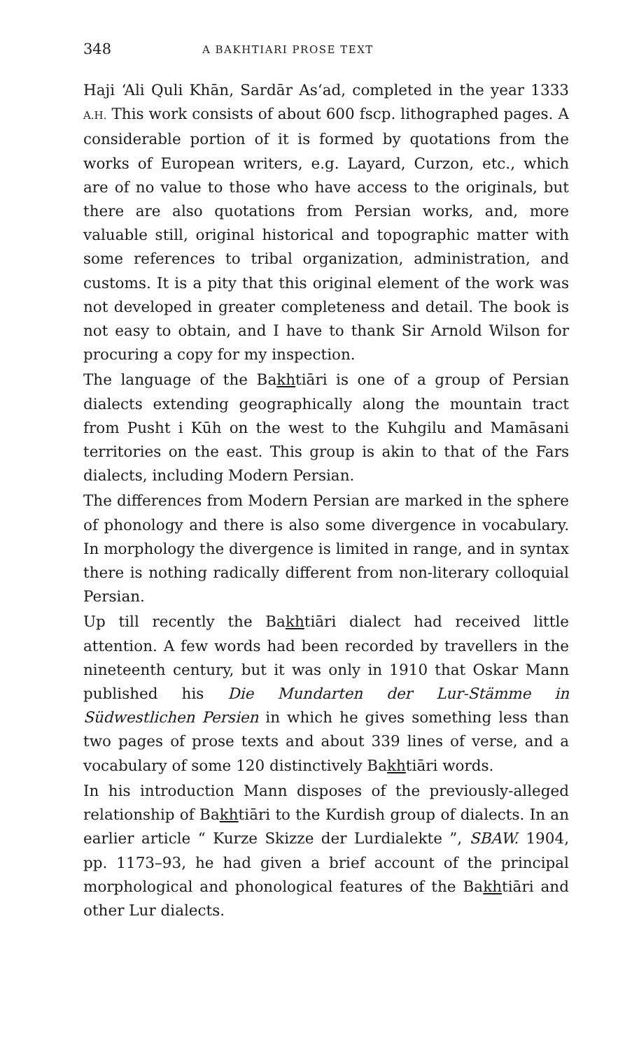348 A BAKHTIARI PROSE TEXT
Haji ‘Ali Quli Khān, Sardār As‘ad, completed in the year 1333 A.H. This work consists of about 600 fscp. lithographed pages. A considerable portion of it is formed by quotations from the works of European writers, e.g. Layard, Curzon, etc., which are of no value to those who have access to the originals, but there are also quotations from Persian works, and, more valuable still, original historical and topographic matter with some references to tribal organization, administration, and customs. It is a pity that this original element of the work was not developed in greater completeness and detail. The book is not easy to obtain, and I have to thank Sir Arnold Wilson for procuring a copy for my inspection.
The language of the Bakhtiāri is one of a group of Persian dialects extending geographically along the mountain tract from Pusht i Kūh on the west to the Kuhgilu and Mamāsani territories on the east. This group is akin to that of the Fars dialects, including Modern Persian.
The differences from Modern Persian are marked in the sphere of phonology and there is also some divergence in vocabulary. In morphology the divergence is limited in range, and in syntax there is nothing radically different from non-literary colloquial Persian.
Up till recently the Bakhtiāri dialect had received little attention. A few words had been recorded by travellers in the nineteenth century, but it was only in 1910 that Oskar Mann published his Die Mundarten der Lur-Stämme in Südwestlichen Persien in which he gives something less than two pages of prose texts and about 339 lines of verse, and a vocabulary of some 120 distinctively Bakhtiāri words.
In his introduction Mann disposes of the previously-alleged relationship of Bakhtiāri to the Kurdish group of dialects. In an earlier article “ Kurze Skizze der Lurdialekte ”, SBAW. 1904, pp. 1173–93, he had given a brief account of the principal morphological and phonological features of the Bakhtiāri and other Lur dialects.